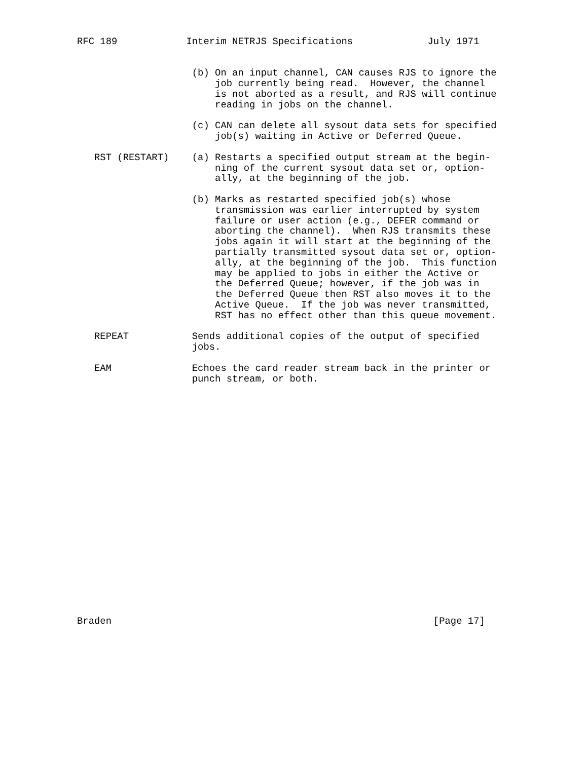RFC 189            Interim NETRJS Specifications             July 1971


                    (b) On an input channel, CAN causes RJS to ignore the
                        job currently being read.  However, the channel
                        is not aborted as a result, and RJS will continue
                        reading in jobs on the channel.

                    (c) CAN can delete all sysout data sets for specified
                        job(s) waiting in Active or Deferred Queue.

   RST (RESTART)    (a) Restarts a specified output stream at the begin-
                        ning of the current sysout data set or, option-
                        ally, at the beginning of the job.

                    (b) Marks as restarted specified job(s) whose
                        transmission was earlier interrupted by system
                        failure or user action (e.g., DEFER command or
                        aborting the channel).  When RJS transmits these
                        jobs again it will start at the beginning of the
                        partially transmitted sysout data set or, option-
                        ally, at the beginning of the job.  This function
                        may be applied to jobs in either the Active or
                        the Deferred Queue; however, if the job was in
                        the Deferred Queue then RST also moves it to the
                        Active Queue.  If the job was never transmitted,
                        RST has no effect other than this queue movement.

   REPEAT           Sends additional copies of the output of specified
                    jobs.

   EAM              Echoes the card reader stream back in the printer or
                    punch stream, or both.






















Braden                                                        [Page 17]